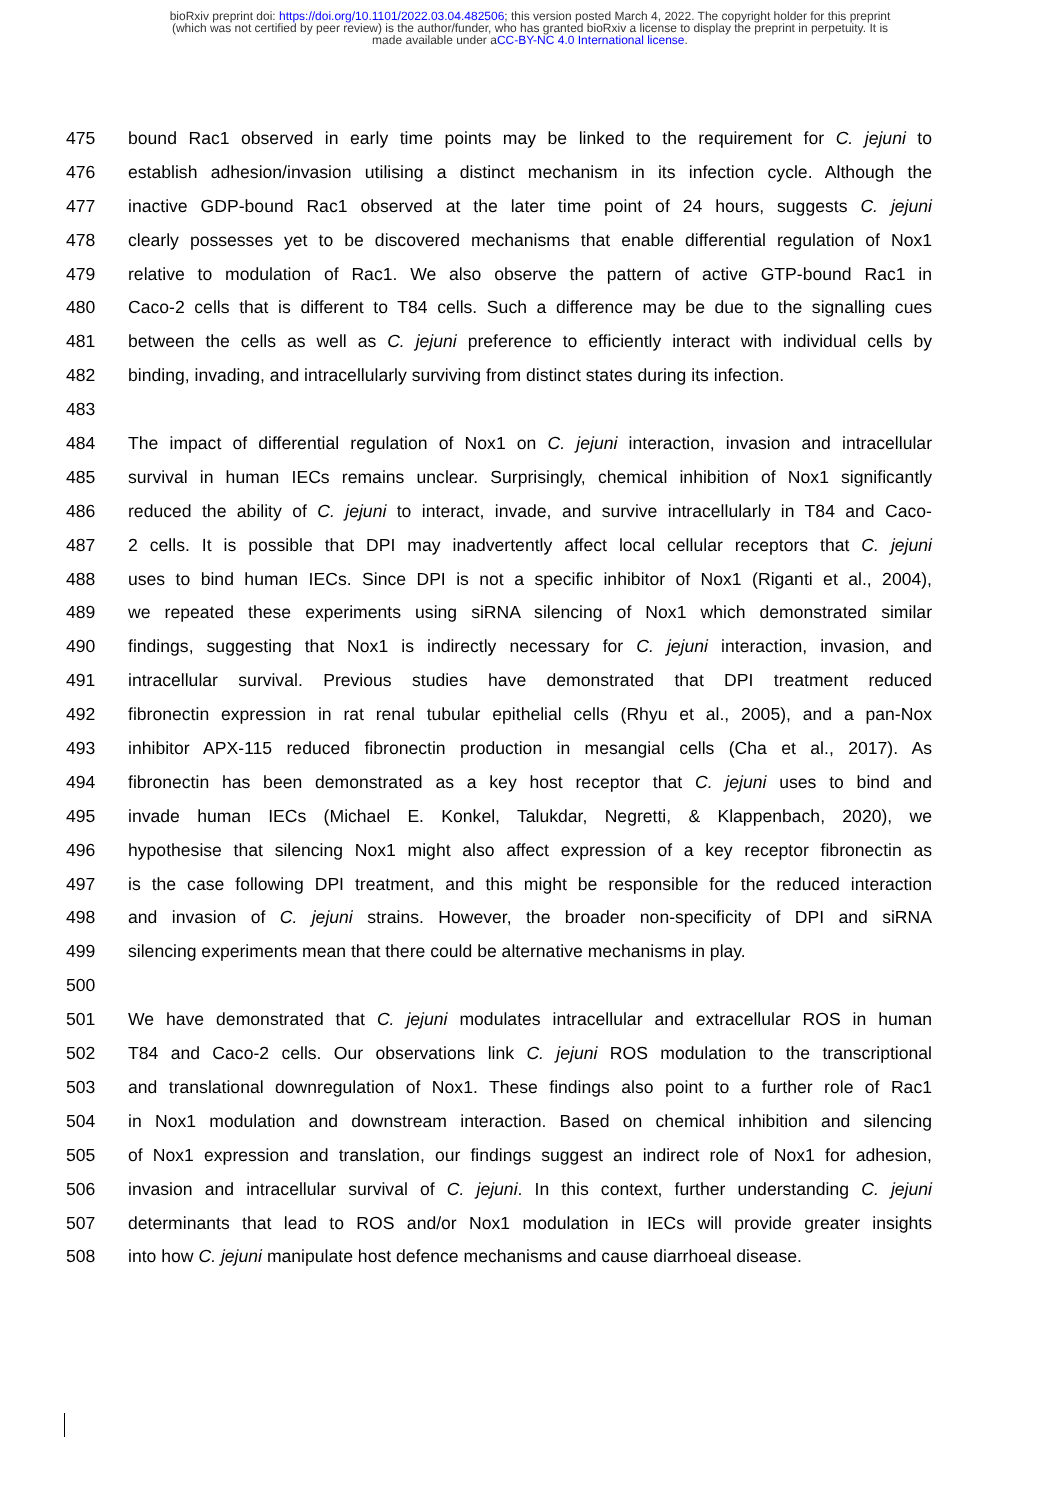bioRxiv preprint doi: https://doi.org/10.1101/2022.03.04.482506; this version posted March 4, 2022. The copyright holder for this preprint
(which was not certified by peer review) is the author/funder, who has granted bioRxiv a license to display the preprint in perpetuity. It is
made available under aCC-BY-NC 4.0 International license.
475 bound Rac1 observed in early time points may be linked to the requirement for C. jejuni to
476 establish adhesion/invasion utilising a distinct mechanism in its infection cycle. Although the
477 inactive GDP-bound Rac1 observed at the later time point of 24 hours, suggests C. jejuni
478 clearly possesses yet to be discovered mechanisms that enable differential regulation of Nox1
479 relative to modulation of Rac1. We also observe the pattern of active GTP-bound Rac1 in
480 Caco-2 cells that is different to T84 cells. Such a difference may be due to the signalling cues
481 between the cells as well as C. jejuni preference to efficiently interact with individual cells by
482 binding, invading, and intracellularly surviving from distinct states during its infection.
483
484 The impact of differential regulation of Nox1 on C. jejuni interaction, invasion and intracellular
485 survival in human IECs remains unclear. Surprisingly, chemical inhibition of Nox1 significantly
486 reduced the ability of C. jejuni to interact, invade, and survive intracellularly in T84 and Caco-
487 2 cells. It is possible that DPI may inadvertently affect local cellular receptors that C. jejuni
488 uses to bind human IECs. Since DPI is not a specific inhibitor of Nox1 (Riganti et al., 2004),
489 we repeated these experiments using siRNA silencing of Nox1 which demonstrated similar
490 findings, suggesting that Nox1 is indirectly necessary for C. jejuni interaction, invasion, and
491 intracellular survival. Previous studies have demonstrated that DPI treatment reduced
492 fibronectin expression in rat renal tubular epithelial cells (Rhyu et al., 2005), and a pan-Nox
493 inhibitor APX-115 reduced fibronectin production in mesangial cells (Cha et al., 2017). As
494 fibronectin has been demonstrated as a key host receptor that C. jejuni uses to bind and
495 invade human IECs (Michael E. Konkel, Talukdar, Negretti, & Klappenbach, 2020), we
496 hypothesise that silencing Nox1 might also affect expression of a key receptor fibronectin as
497 is the case following DPI treatment, and this might be responsible for the reduced interaction
498 and invasion of C. jejuni strains. However, the broader non-specificity of DPI and siRNA
499 silencing experiments mean that there could be alternative mechanisms in play.
500
501 We have demonstrated that C. jejuni modulates intracellular and extracellular ROS in human
502 T84 and Caco-2 cells. Our observations link C. jejuni ROS modulation to the transcriptional
503 and translational downregulation of Nox1. These findings also point to a further role of Rac1
504 in Nox1 modulation and downstream interaction. Based on chemical inhibition and silencing
505 of Nox1 expression and translation, our findings suggest an indirect role of Nox1 for adhesion,
506 invasion and intracellular survival of C. jejuni. In this context, further understanding C. jejuni
507 determinants that lead to ROS and/or Nox1 modulation in IECs will provide greater insights
508 into how C. jejuni manipulate host defence mechanisms and cause diarrhoeal disease.